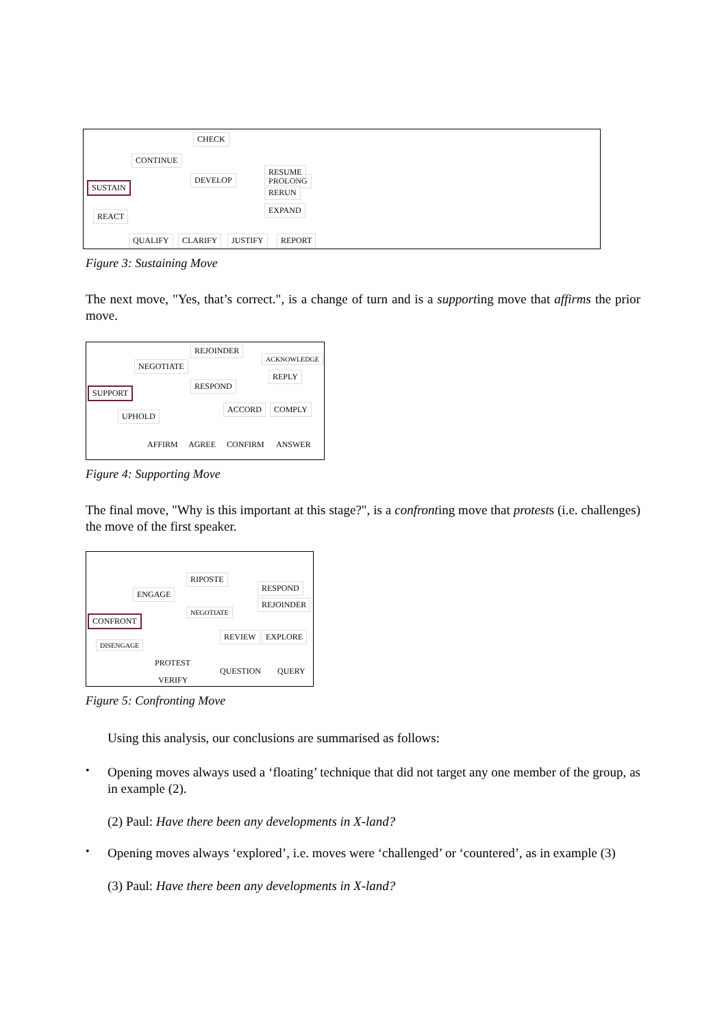CHECK
CONTINUE
PROLONG
DEVELOP
RESUME
SUSTAIN
RERUN
EXPAND
REACT
QUALIFY CLARIFY JUSTIFY REPORT
Figure 3: Sustaining Move
The next move, "Yes, that’s correct.", is a change of turn and is a supporting move that affirms the prior move.
REJOINDER
NEGOTIATE
ACKNOWLEDGE
REPLY
RESPOND
SUPPORT
UPHOLD
ACCORD COMPLY
AFFIRM AGREE CONFIRM ANSWER
Figure 4: Supporting Move
The final move, "Why is this important at this stage?", is a confronting move that protests (i.e. challenges) the move of the first speaker.
RIPOSTE
ENGAGE
RESPOND
REJOINDER
NEGOTIATE
CONFRONT
DISENGAGE
REVIEW EXPLORE
PROTEST
QUESTION QUERY
VERIFY
Figure 5: Confronting Move
Using this analysis, our conclusions are summarised as follows:
•
Opening moves always used a ‘floating’ technique that did not target any one member of the group, as in example (2).
(2) Paul: Have there been any developments in X-land?
•
Opening moves always ‘explored’, i.e. moves were ‘challenged’ or ‘countered’, as in example (3)
(3) Paul: Have there been any developments in X-land?